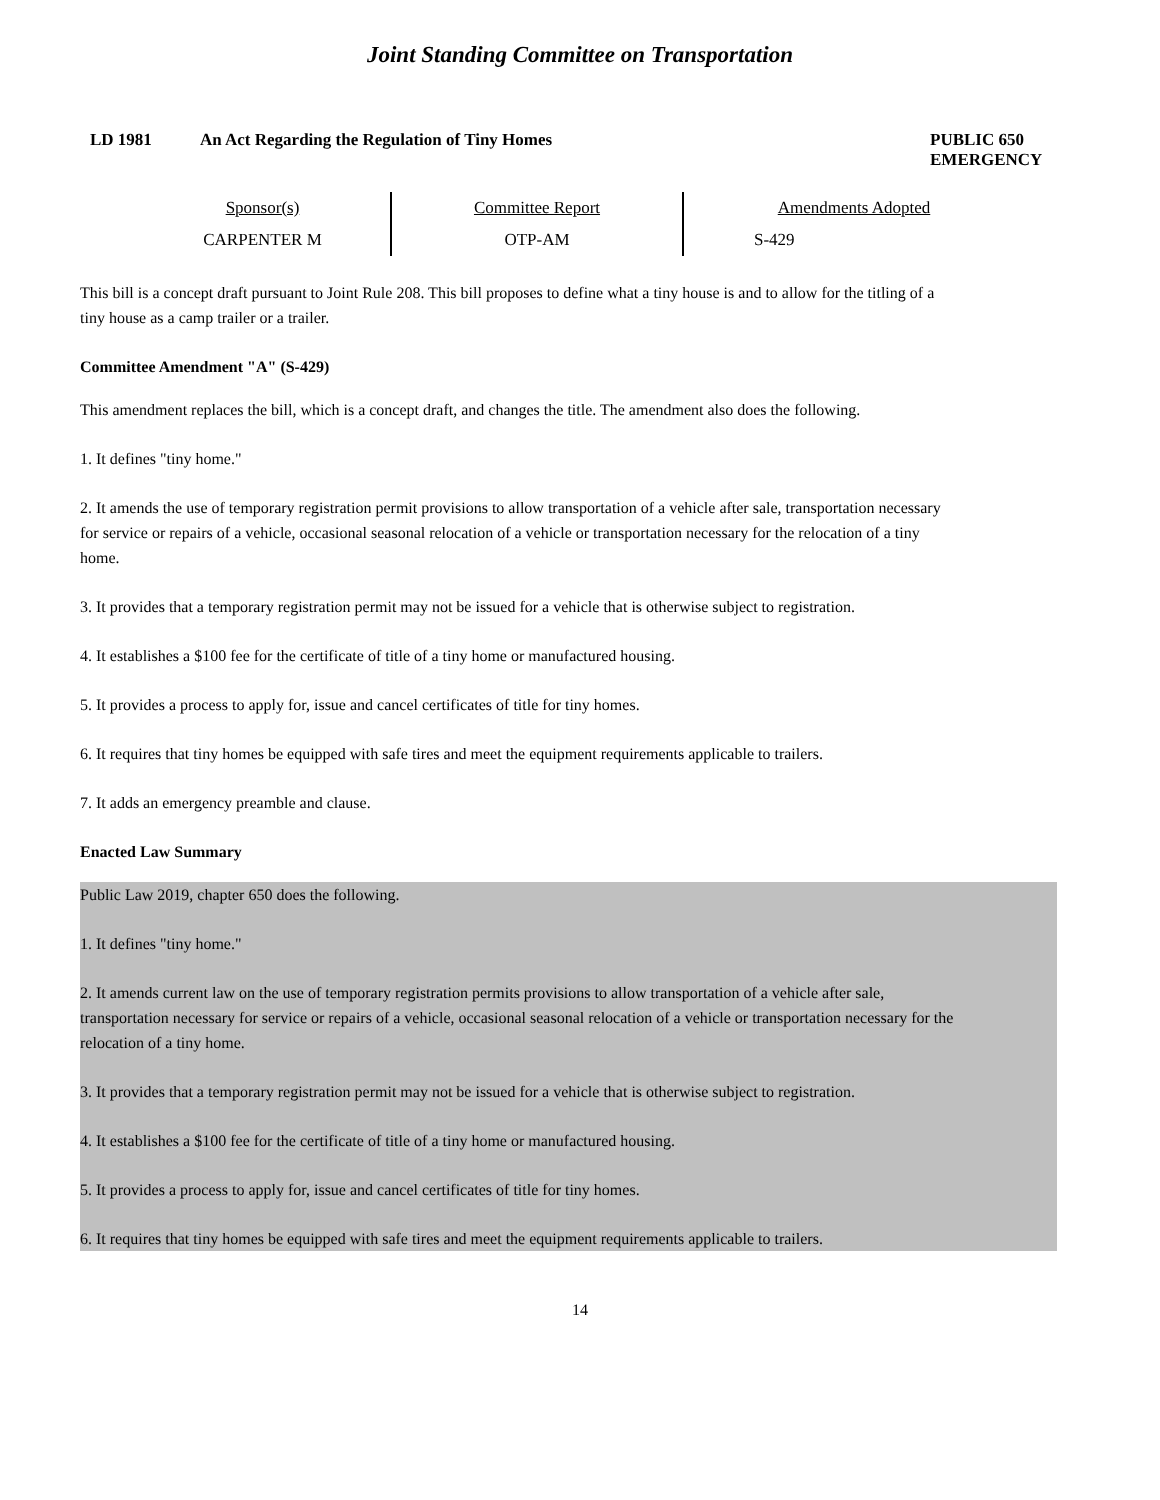Joint Standing Committee on Transportation
LD 1981 An Act Regarding the Regulation of Tiny Homes
PUBLIC 650
EMERGENCY
| Sponsor(s) | Committee Report | Amendments Adopted |
| --- | --- | --- |
| CARPENTER M | OTP-AM | S-429 |
This bill is a concept draft pursuant to Joint Rule 208. This bill proposes to define what a tiny house is and to allow for the titling of a tiny house as a camp trailer or a trailer.
Committee Amendment "A" (S-429)
This amendment replaces the bill, which is a concept draft, and changes the title. The amendment also does the following.
1. It defines "tiny home."
2. It amends the use of temporary registration permit provisions to allow transportation of a vehicle after sale, transportation necessary for service or repairs of a vehicle, occasional seasonal relocation of a vehicle or transportation necessary for the relocation of a tiny home.
3. It provides that a temporary registration permit may not be issued for a vehicle that is otherwise subject to registration.
4. It establishes a $100 fee for the certificate of title of a tiny home or manufactured housing.
5. It provides a process to apply for, issue and cancel certificates of title for tiny homes.
6. It requires that tiny homes be equipped with safe tires and meet the equipment requirements applicable to trailers.
7. It adds an emergency preamble and clause.
Enacted Law Summary
Public Law 2019, chapter 650 does the following.
1. It defines "tiny home."
2. It amends current law on the use of temporary registration permits provisions to allow transportation of a vehicle after sale, transportation necessary for service or repairs of a vehicle, occasional seasonal relocation of a vehicle or transportation necessary for the relocation of a tiny home.
3. It provides that a temporary registration permit may not be issued for a vehicle that is otherwise subject to registration.
4. It establishes a $100 fee for the certificate of title of a tiny home or manufactured housing.
5. It provides a process to apply for, issue and cancel certificates of title for tiny homes.
6. It requires that tiny homes be equipped with safe tires and meet the equipment requirements applicable to trailers.
14